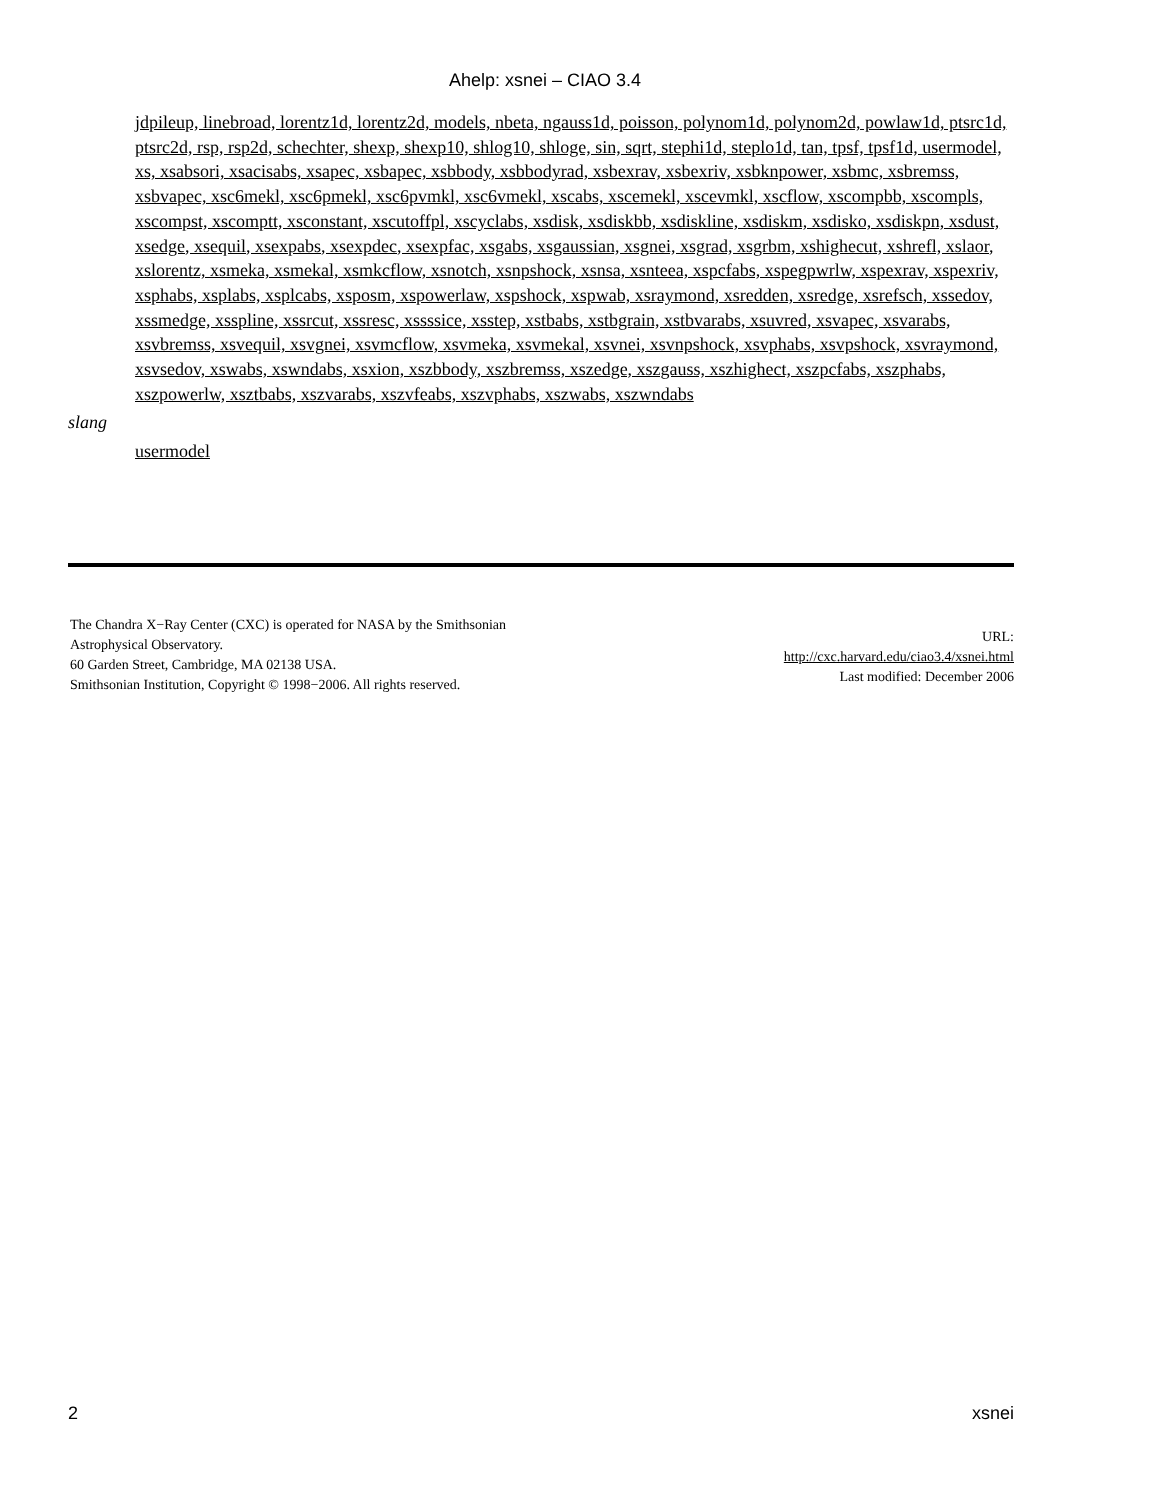Ahelp: xsnei – CIAO 3.4
jdpileup, linebroad, lorentz1d, lorentz2d, models, nbeta, ngauss1d, poisson, polynom1d, polynom2d, powlaw1d, ptsrc1d, ptsrc2d, rsp, rsp2d, schechter, shexp, shexp10, shlog10, shloge, sin, sqrt, stephi1d, steplo1d, tan, tpsf, tpsf1d, usermodel, xs, xsabsori, xsacisabs, xsapec, xsbapec, xsbbody, xsbbodyrad, xsbexrav, xsbexriv, xsbknpower, xsbmc, xsbremss, xsbvapec, xsc6mekl, xsc6pmekl, xsc6pvmkl, xsc6vmekl, xscabs, xscemekl, xscevmkl, xscflow, xscompbb, xscompls, xscompst, xscomptt, xsconstant, xscutoffpl, xscyclabs, xsdisk, xsdiskbb, xsdiskline, xsdiskm, xsdisko, xsdiskpn, xsdust, xsedge, xsequil, xsexpabs, xsexpdec, xsexpfac, xsgabs, xsgaussian, xsgnei, xsgrad, xsgrbm, xshighecut, xshrefl, xslaor, xslorentz, xsmeka, xsmekal, xsmkcflow, xsnotch, xsnpshock, xsnsa, xsnteea, xspcfabs, xspegpwrlw, xspexrav, xspexriv, xsphabs, xsplabs, xsplcabs, xsposm, xspowerlaw, xspshock, xspwab, xsraymond, xsredden, xsredge, xsrefsch, xssedov, xssmedge, xsspline, xssrcut, xssresc, xssssice, xsstep, xstbabs, xstbgrain, xstbvarabs, xsuvred, xsvapec, xsvarabs, xsvbremss, xsvequil, xsvgnei, xsvmcflow, xsvmeka, xsvmekal, xsvnei, xsvnpshock, xsvphabs, xsvpshock, xsvraymond, xsvsedov, xswabs, xswndabs, xsxion, xszbbody, xszbremss, xszedge, xszgauss, xszhighect, xszpcfabs, xszphabs, xszpowerlw, xsztbabs, xszvarabs, xszvfeabs, xszvphabs, xszwabs, xszwndabs
slang
usermodel
The Chandra X−Ray Center (CXC) is operated for NASA by the Smithsonian
Astrophysical Observatory.
60 Garden Street, Cambridge, MA 02138 USA.
Smithsonian Institution, Copyright © 1998−2006. All rights reserved.
URL:
http://cxc.harvard.edu/ciao3.4/xsnei.html
Last modified: December 2006
2 xsnei